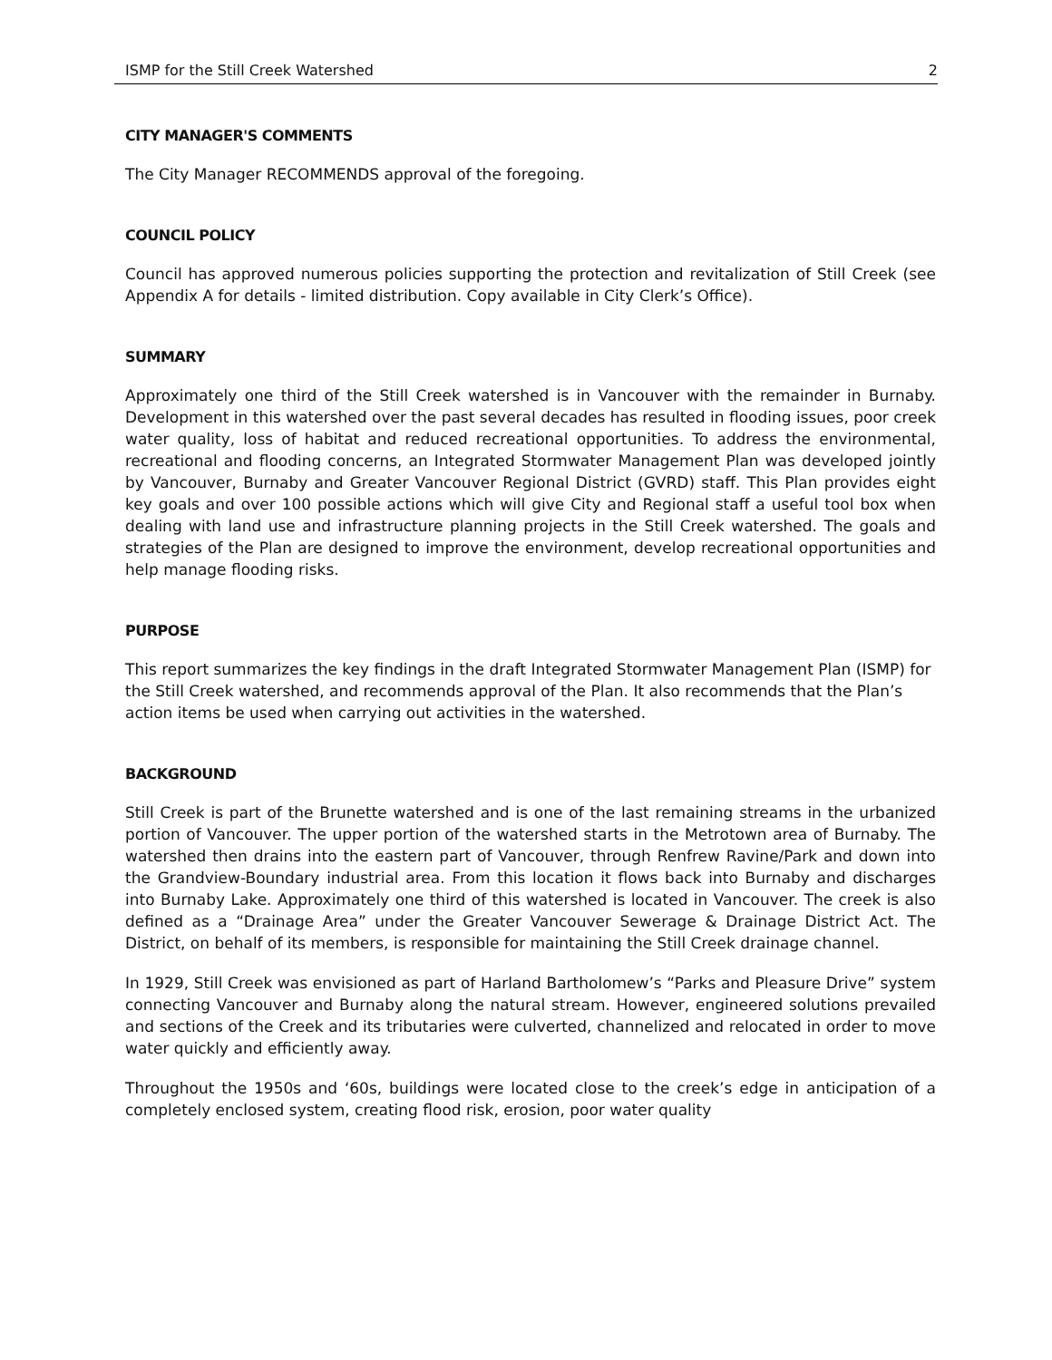ISMP for the Still Creek Watershed 2
CITY MANAGER'S COMMENTS
The City Manager RECOMMENDS approval of the foregoing.
COUNCIL POLICY
Council has approved numerous policies supporting the protection and revitalization of Still Creek (see Appendix A for details - limited distribution. Copy available in City Clerk’s Office).
SUMMARY
Approximately one third of the Still Creek watershed is in Vancouver with the remainder in Burnaby. Development in this watershed over the past several decades has resulted in flooding issues, poor creek water quality, loss of habitat and reduced recreational opportunities. To address the environmental, recreational and flooding concerns, an Integrated Stormwater Management Plan was developed jointly by Vancouver, Burnaby and Greater Vancouver Regional District (GVRD) staff. This Plan provides eight key goals and over 100 possible actions which will give City and Regional staff a useful tool box when dealing with land use and infrastructure planning projects in the Still Creek watershed. The goals and strategies of the Plan are designed to improve the environment, develop recreational opportunities and help manage flooding risks.
PURPOSE
This report summarizes the key findings in the draft Integrated Stormwater Management Plan (ISMP) for the Still Creek watershed, and recommends approval of the Plan. It also recommends that the Plan’s action items be used when carrying out activities in the watershed.
BACKGROUND
Still Creek is part of the Brunette watershed and is one of the last remaining streams in the urbanized portion of Vancouver. The upper portion of the watershed starts in the Metrotown area of Burnaby. The watershed then drains into the eastern part of Vancouver, through Renfrew Ravine/Park and down into the Grandview-Boundary industrial area. From this location it flows back into Burnaby and discharges into Burnaby Lake. Approximately one third of this watershed is located in Vancouver. The creek is also defined as a “Drainage Area” under the Greater Vancouver Sewerage & Drainage District Act. The District, on behalf of its members, is responsible for maintaining the Still Creek drainage channel.
In 1929, Still Creek was envisioned as part of Harland Bartholomew’s “Parks and Pleasure Drive” system connecting Vancouver and Burnaby along the natural stream. However, engineered solutions prevailed and sections of the Creek and its tributaries were culverted, channelized and relocated in order to move water quickly and efficiently away.
Throughout the 1950s and ‘60s, buildings were located close to the creek’s edge in anticipation of a completely enclosed system, creating flood risk, erosion, poor water quality